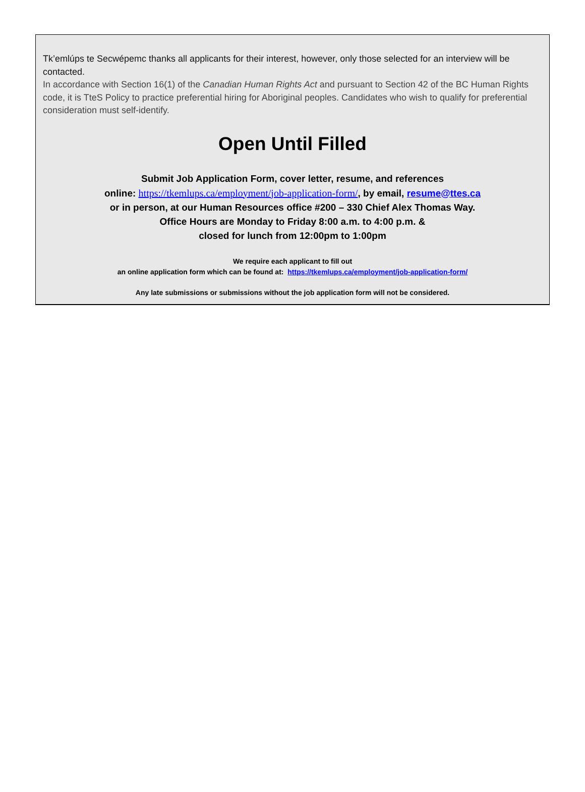Tk’emlúps te Secwépemc thanks all applicants for their interest, however, only those selected for an interview will be contacted.
In accordance with Section 16(1) of the Canadian Human Rights Act and pursuant to Section 42 of the BC Human Rights code, it is TteS Policy to practice preferential hiring for Aboriginal peoples. Candidates who wish to qualify for preferential consideration must self-identify.
Open Until Filled
Submit Job Application Form, cover letter, resume, and references
online: https://tkemlups.ca/employment/job-application-form/, by email, resume@ttes.ca
or in person, at our Human Resources office #200 – 330 Chief Alex Thomas Way.
Office Hours are Monday to Friday 8:00 a.m. to 4:00 p.m. &
closed for lunch from 12:00pm to 1:00pm
We require each applicant to fill out
an online application form which can be found at: https://tkemlups.ca/employment/job-application-form/
Any late submissions or submissions without the job application form will not be considered.